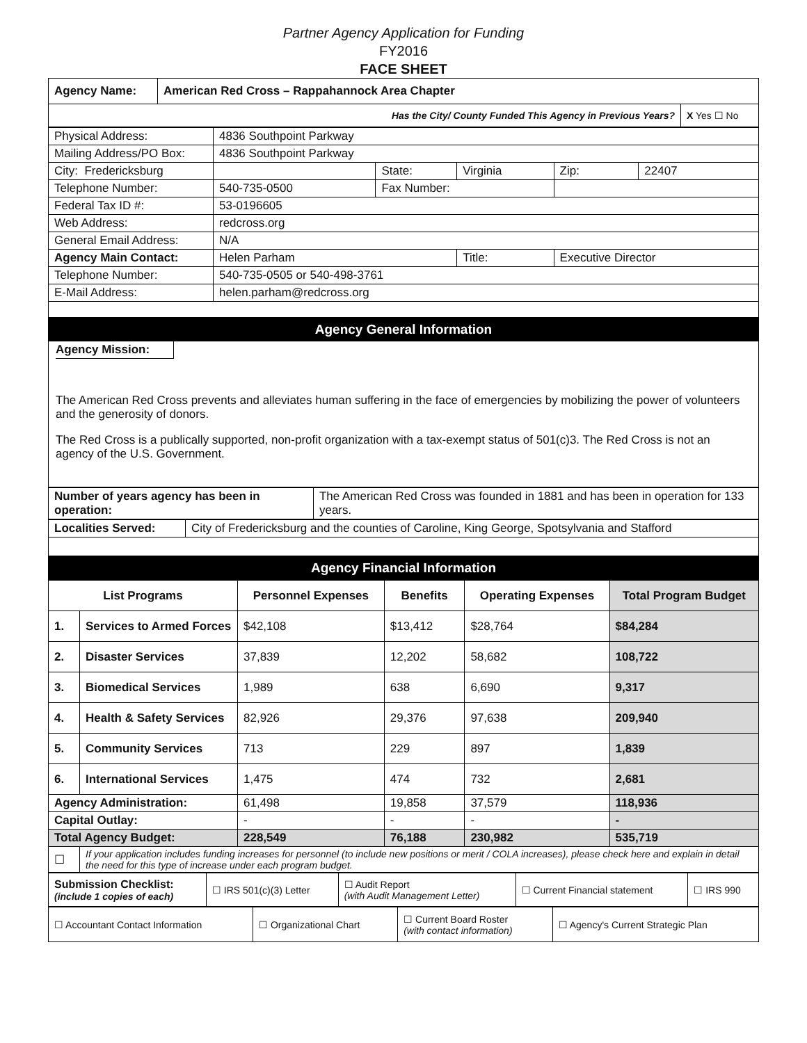Partner Agency Application for Funding
FY2016
FACE SHEET
| Agency Name: | American Red Cross – Rappahannock Area Chapter | |
| Has the City/ County Funded This Agency in Previous Years? | | X Yes ☐ No |
| Physical Address: | 4836 Southpoint Parkway | | | | |
| Mailing Address/PO Box: | 4836 Southpoint Parkway | | | | |
| City: Fredericksburg | | State: | Virginia | Zip: | 22407 |
| Telephone Number: | 540-735-0500 | Fax Number: | | | |
| Federal Tax ID #: | 53-0196605 | | | | |
| Web Address: | redcross.org | | | | |
| General Email Address: | N/A | | | | |
| Agency Main Contact: | Helen Parham | | Title: | Executive Director | |
| Telephone Number: | 540-735-0505 or 540-498-3761 | | | | |
| E-Mail Address: | helen.parham@redcross.org | | | | |
Agency General Information
Agency Mission:
The American Red Cross prevents and alleviates human suffering in the face of emergencies by mobilizing the power of volunteers and the generosity of donors.
The Red Cross is a publically supported, non-profit organization with a tax-exempt status of 501(c)3. The Red Cross is not an agency of the U.S. Government.
| Number of years agency has been in operation: | The American Red Cross was founded in 1881 and has been in operation for 133 years. |
| Localities Served: | City of Fredericksburg and the counties of Caroline, King George, Spotsylvania and Stafford |
Agency Financial Information
| List Programs | | Personnel Expenses | Benefits | Operating Expenses | Total Program Budget |
| --- | --- | --- | --- | --- | --- |
| 1. | Services to Armed Forces | $42,108 | $13,412 | $28,764 | $84,284 |
| 2. | Disaster Services | 37,839 | 12,202 | 58,682 | 108,722 |
| 3. | Biomedical Services | 1,989 | 638 | 6,690 | 9,317 |
| 4. | Health & Safety Services | 82,926 | 29,376 | 97,638 | 209,940 |
| 5. | Community Services | 713 | 229 | 897 | 1,839 |
| 6. | International Services | 1,475 | 474 | 732 | 2,681 |
| Agency Administration: | | 61,498 | 19,858 | 37,579 | 118,936 |
| Capital Outlay: | | - | - | - | - |
| Total Agency Budget: | | 228,549 | 76,188 | 230,982 | 535,719 |
| ☐ | If your application includes funding increases for personnel (to include new positions or merit / COLA increases), please check here and explain in detail the need for this type of increase under each program budget. | | | | |
| Submission Checklist: (include 1 copies of each) | ☐ IRS 501(c)(3) Letter | ☐ Audit Report (with Audit Management Letter) | ☐ Current Financial statement | ☐ IRS 990 |
| ☐ Accountant Contact Information | ☐ Organizational Chart | ☐ Current Board Roster (with contact information) | ☐ Agency's Current Strategic Plan |